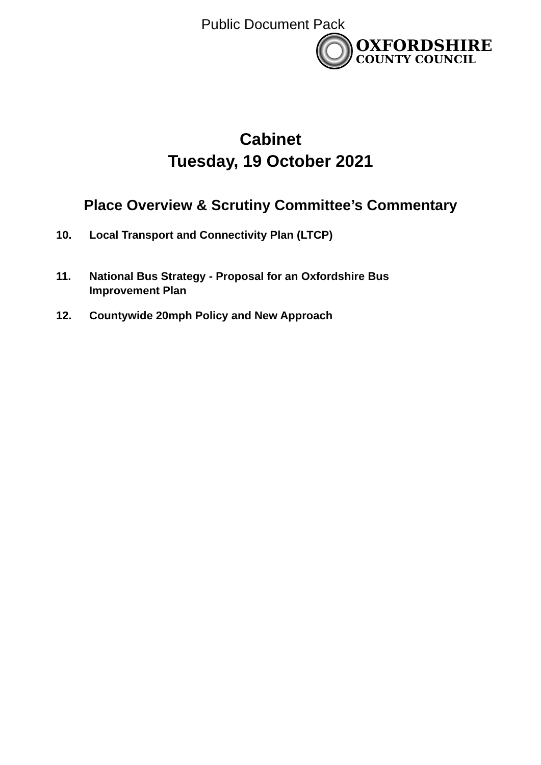Public Document Pack
OXFORDSHIRE
COUNTY COUNCIL
Cabinet
Tuesday, 19 October 2021
Place Overview & Scrutiny Committee’s Commentary
10. Local Transport and Connectivity Plan (LTCP)
11. National Bus Strategy - Proposal for an Oxfordshire Bus Improvement Plan
12. Countywide 20mph Policy and New Approach